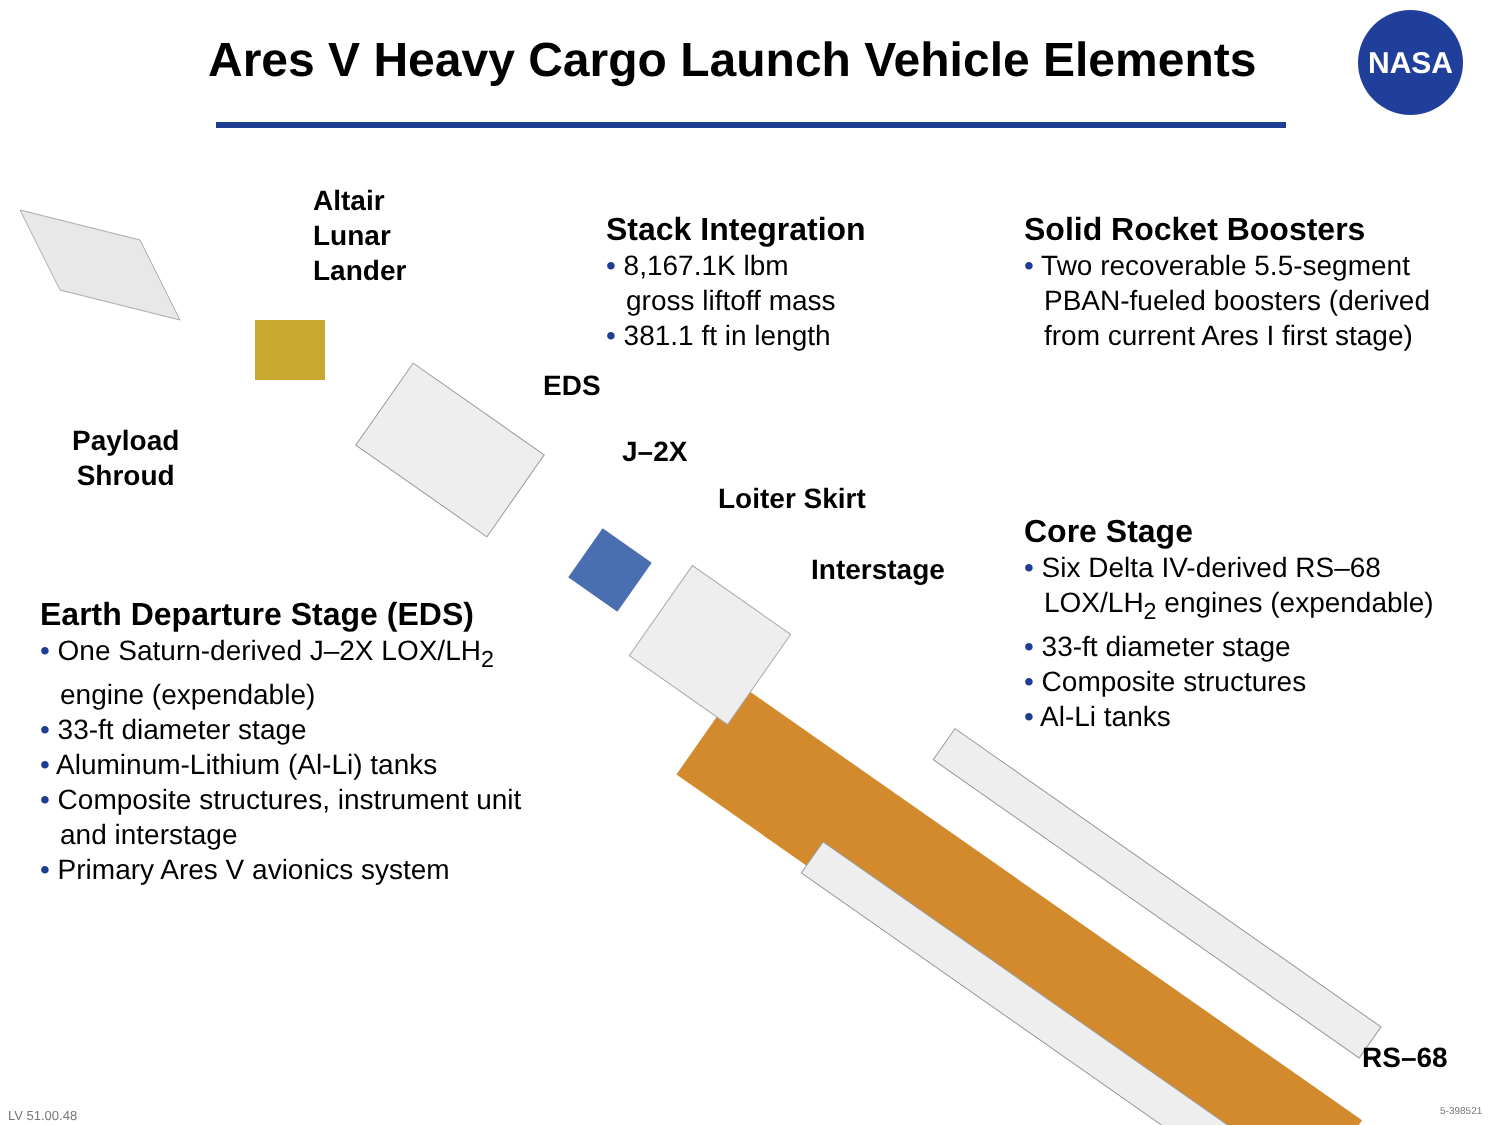Ares V Heavy Cargo Launch Vehicle Elements
NASA
Altair
Lunar
Lander
Payload
Shroud
EDS
J–2X
Loiter Skirt
Interstage
RS–68
Stack Integration
• 8,167.1K lbm
gross liftoff mass
• 381.1 ft in length
Solid Rocket Boosters
• Two recoverable 5.5-segment
PBAN-fueled boosters (derived
from current Ares I first stage)
Core Stage
• Six Delta IV-derived RS–68
LOX/LH<sub>2</sub> engines (expendable)
• 33-ft diameter stage
• Composite structures
• Al-Li tanks
Earth Departure Stage (EDS)
• One Saturn-derived J–2X LOX/LH<sub>2</sub>
engine (expendable)
• 33-ft diameter stage
• Aluminum-Lithium (Al-Li) tanks
• Composite structures, instrument unit
and interstage
• Primary Ares V avionics system
LV 51.00.48 5-398521